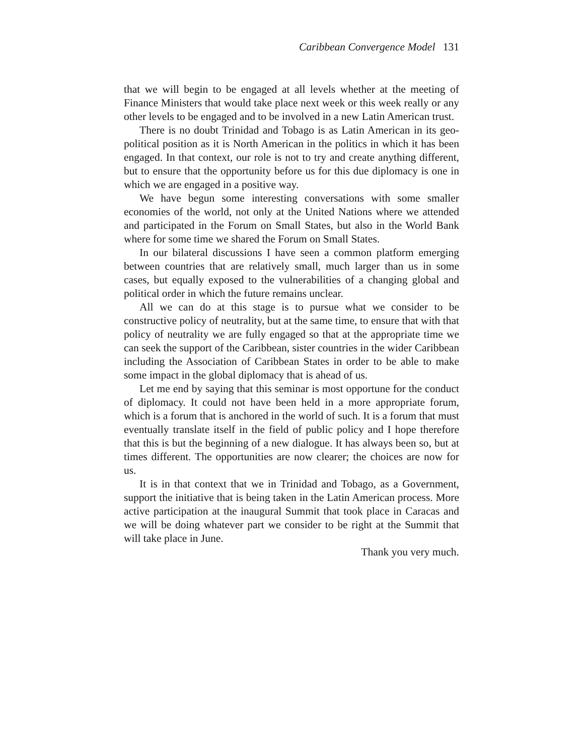Caribbean Convergence Model 131
that we will begin to be engaged at all levels whether at the meeting of Finance Ministers that would take place next week or this week really or any other levels to be engaged and to be involved in a new Latin American trust.
There is no doubt Trinidad and Tobago is as Latin American in its geo-political position as it is North American in the politics in which it has been engaged. In that context, our role is not to try and create anything different, but to ensure that the opportunity before us for this due diplomacy is one in which we are engaged in a positive way.
We have begun some interesting conversations with some smaller economies of the world, not only at the United Nations where we attended and participated in the Forum on Small States, but also in the World Bank where for some time we shared the Forum on Small States.
In our bilateral discussions I have seen a common platform emerging between countries that are relatively small, much larger than us in some cases, but equally exposed to the vulnerabilities of a changing global and political order in which the future remains unclear.
All we can do at this stage is to pursue what we consider to be constructive policy of neutrality, but at the same time, to ensure that with that policy of neutrality we are fully engaged so that at the appropriate time we can seek the support of the Caribbean, sister countries in the wider Caribbean including the Association of Caribbean States in order to be able to make some impact in the global diplomacy that is ahead of us.
Let me end by saying that this seminar is most opportune for the conduct of diplomacy. It could not have been held in a more appropriate forum, which is a forum that is anchored in the world of such. It is a forum that must eventually translate itself in the field of public policy and I hope therefore that this is but the beginning of a new dialogue. It has always been so, but at times different. The opportunities are now clearer; the choices are now for us.
It is in that context that we in Trinidad and Tobago, as a Government, support the initiative that is being taken in the Latin American process. More active participation at the inaugural Summit that took place in Caracas and we will be doing whatever part we consider to be right at the Summit that will take place in June.
Thank you very much.